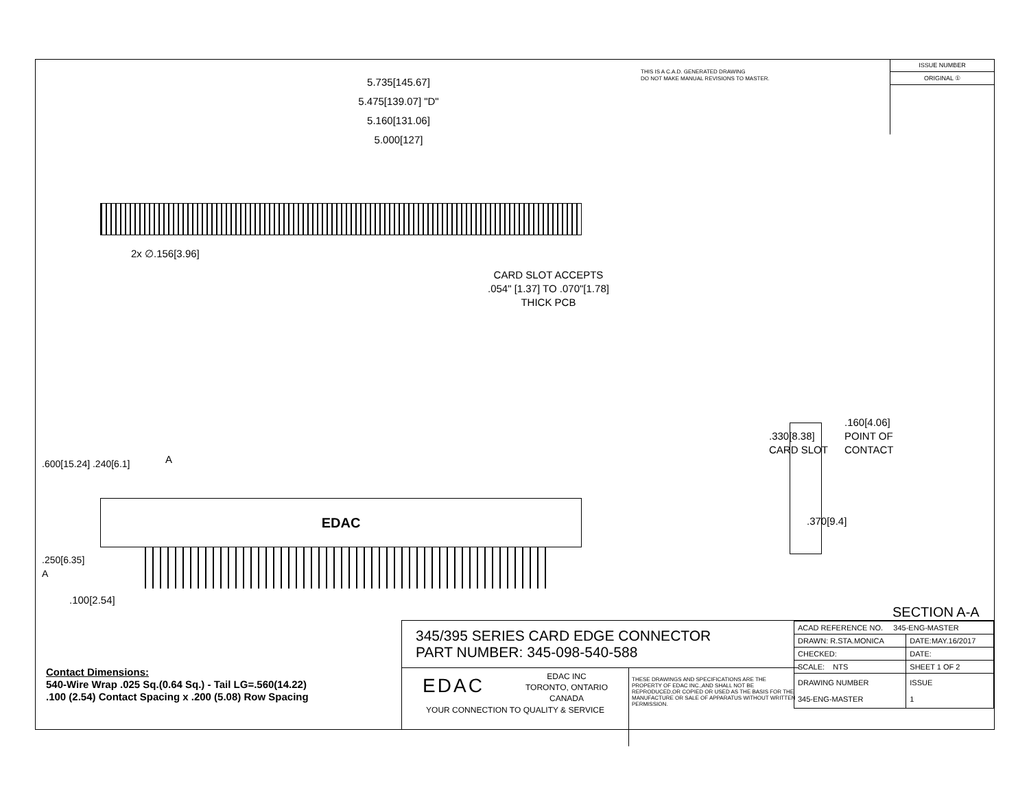5.735[145.67]
5.475[139.07] "D"
5.160[131.06]
5.000[127]
THIS IS A C.A.D. GENERATED DRAWING
DO NOT MAKE MANUAL REVISIONS TO MASTER.
ISSUE NUMBER
ORIGINAL ①
2x ∅.156[3.96]
CARD SLOT ACCEPTS
.054" [1.37] TO .070"[1.78]
THICK PCB
EDAC
.600[15.24] .240[6.1]
.250[6.35]
A
A
.100[2.54]
.330[8.38]
CARD SLOT
.160[4.06]
POINT OF
CONTACT
.370[9.4]
SECTION A-A
Contact Dimensions:
540-Wire Wrap .025 Sq.(0.64 Sq.) - Tail LG=.560(14.22)
.100 (2.54) Contact Spacing x .200 (5.08) Row Spacing
345/395 SERIES CARD EDGE CONNECTOR
PART NUMBER: 345-098-540-588
EDAC
EDAC INC
TORONTO, ONTARIO
CANADA
YOUR CONNECTION TO QUALITY & SERVICE
THESE DRAWINGS AND SPECIFICATIONS ARE THE PROPERTY OF EDAC INC.,AND SHALL NOT BE REPRODUCED,OR COPIED OR USED AS THE BASIS FOR THE MANUFACTURE OR SALE OF APPARATUS WITHOUT WRITTEN PERMISSION.
| ACAD REFERENCE NO. 345-ENG-MASTER | |
| DRAWN: R.STA.MONICA | DATE:MAY.16/2017 |
| CHECKED: | DATE: |
| SCALE: NTS | SHEET 1 OF 2 |
| DRAWING NUMBER 345-ENG-MASTER | ISSUE 1 |